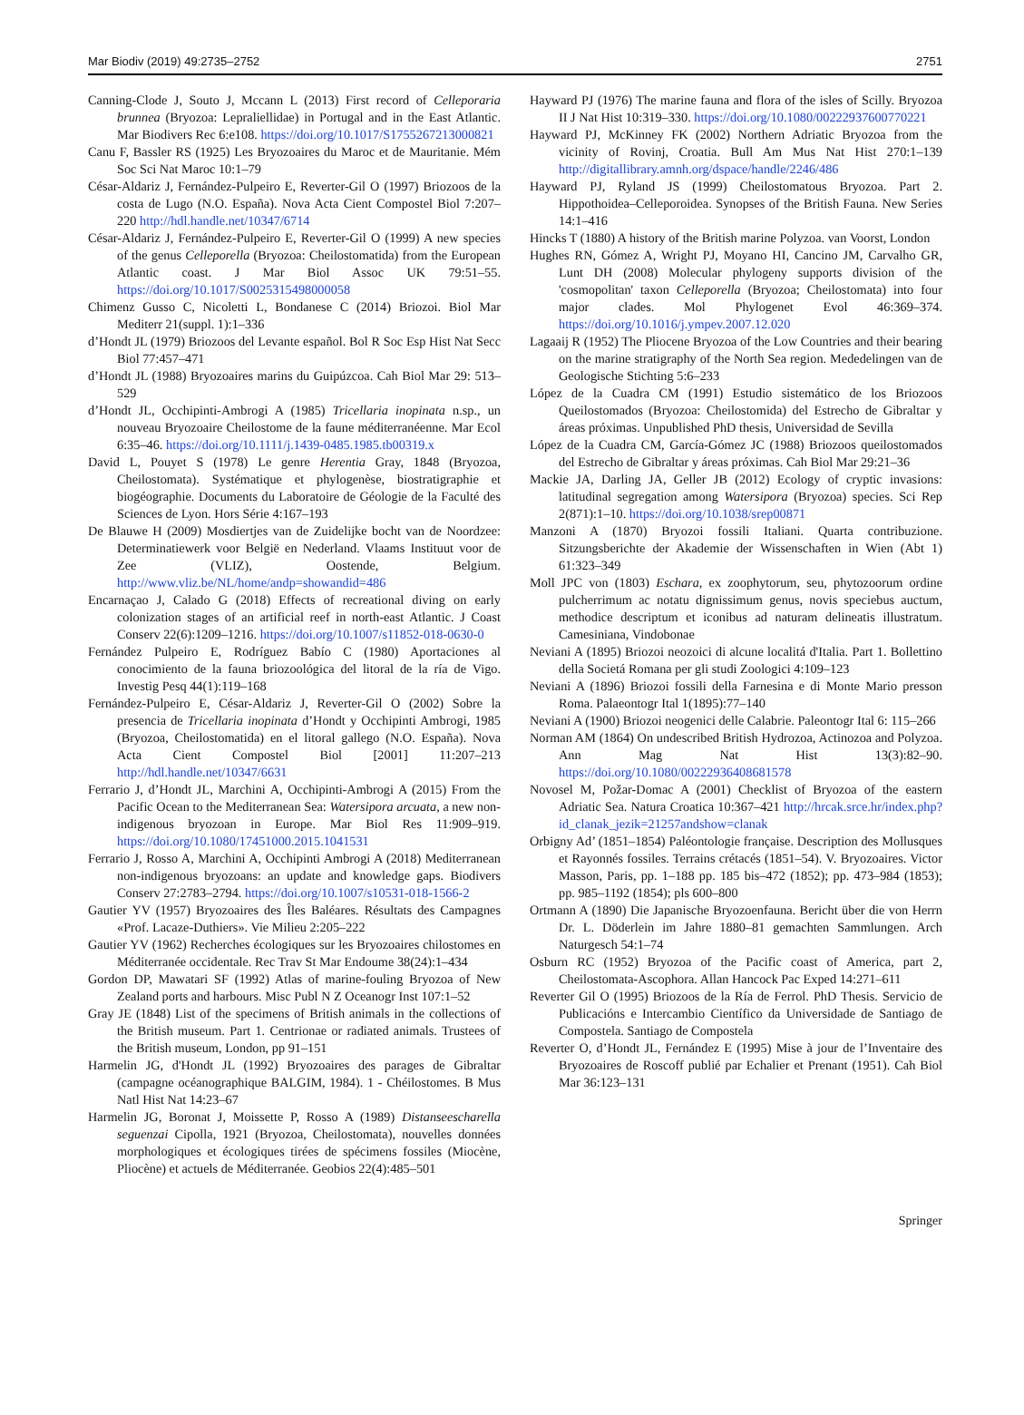Mar Biodiv (2019) 49:2735–2752 2751
Canning-Clode J, Souto J, Mccann L (2013) First record of Celleporaria brunnea (Bryozoa: Lepraliellidae) in Portugal and in the East Atlantic. Mar Biodivers Rec 6:e108. https://doi.org/10.1017/S1755267213000821
Canu F, Bassler RS (1925) Les Bryozoaires du Maroc et de Mauritanie. Mém Soc Sci Nat Maroc 10:1–79
César-Aldariz J, Fernández-Pulpeiro E, Reverter-Gil O (1997) Briozoos de la costa de Lugo (N.O. España). Nova Acta Cient Compostel Biol 7:207–220 http://hdl.handle.net/10347/6714
César-Aldariz J, Fernández-Pulpeiro E, Reverter-Gil O (1999) A new species of the genus Celleporella (Bryozoa: Cheilostomatida) from the European Atlantic coast. J Mar Biol Assoc UK 79:51–55. https://doi.org/10.1017/S0025315498000058
Chimenz Gusso C, Nicoletti L, Bondanese C (2014) Briozoi. Biol Mar Mediterr 21(suppl. 1):1–336
d’Hondt JL (1979) Briozoos del Levante español. Bol R Soc Esp Hist Nat Secc Biol 77:457–471
d’Hondt JL (1988) Bryozoaires marins du Guipúzcoa. Cah Biol Mar 29: 513–529
d’Hondt JL, Occhipinti-Ambrogi A (1985) Tricellaria inopinata n.sp., un nouveau Bryozoaire Cheilostome de la faune méditerranéenne. Mar Ecol 6:35–46. https://doi.org/10.1111/j.1439-0485.1985.tb00319.x
David L, Pouyet S (1978) Le genre Herentia Gray, 1848 (Bryozoa, Cheilostomata). Systématique et phylogenèse, biostratigraphie et biogéographie. Documents du Laboratoire de Géologie de la Faculté des Sciences de Lyon. Hors Série 4:167–193
De Blauwe H (2009) Mosdiertjes van de Zuidelijke bocht van de Noordzee: Determinatiewerk voor België en Nederland. Vlaams Instituut voor de Zee (VLIZ), Oostende, Belgium. http://www.vliz.be/NL/home/andp=showandid=486
Encarnaçao J, Calado G (2018) Effects of recreational diving on early colonization stages of an artificial reef in north-east Atlantic. J Coast Conserv 22(6):1209–1216. https://doi.org/10.1007/s11852-018-0630-0
Fernández Pulpeiro E, Rodríguez Babío C (1980) Aportaciones al conocimiento de la fauna briozoológica del litoral de la ría de Vigo. Investig Pesq 44(1):119–168
Fernández-Pulpeiro E, César-Aldariz J, Reverter-Gil O (2002) Sobre la presencia de Tricellaria inopinata d’Hondt y Occhipinti Ambrogi, 1985 (Bryozoa, Cheilostomatida) en el litoral gallego (N.O. España). Nova Acta Cient Compostel Biol [2001] 11:207–213 http://hdl.handle.net/10347/6631
Ferrario J, d’Hondt JL, Marchini A, Occhipinti-Ambrogi A (2015) From the Pacific Ocean to the Mediterranean Sea: Watersipora arcuata, a new non-indigenous bryozoan in Europe. Mar Biol Res 11:909–919. https://doi.org/10.1080/17451000.2015.1041531
Ferrario J, Rosso A, Marchini A, Occhipinti Ambrogi A (2018) Mediterranean non-indigenous bryozoans: an update and knowledge gaps. Biodivers Conserv 27:2783–2794. https://doi.org/10.1007/s10531-018-1566-2
Gautier YV (1957) Bryozoaires des Îles Baléares. Résultats des Campagnes «Prof. Lacaze-Duthiers». Vie Milieu 2:205–222
Gautier YV (1962) Recherches écologiques sur les Bryozoaires chilostomes en Méditerranée occidentale. Rec Trav St Mar Endoume 38(24):1–434
Gordon DP, Mawatari SF (1992) Atlas of marine-fouling Bryozoa of New Zealand ports and harbours. Misc Publ N Z Oceanogr Inst 107:1–52
Gray JE (1848) List of the specimens of British animals in the collections of the British museum. Part 1. Centrionae or radiated animals. Trustees of the British museum, London, pp 91–151
Harmelin JG, d'Hondt JL (1992) Bryozoaires des parages de Gibraltar (campagne océanographique BALGIM, 1984). 1 - Chéilostomes. B Mus Natl Hist Nat 14:23–67
Harmelin JG, Boronat J, Moissette P, Rosso A (1989) Distanseescharella seguenzai Cipolla, 1921 (Bryozoa, Cheilostomata), nouvelles données morphologiques et écologiques tirées de spécimens fossiles (Miocène, Pliocène) et actuels de Méditerranée. Geobios 22(4):485–501
Hayward PJ (1976) The marine fauna and flora of the isles of Scilly. Bryozoa II J Nat Hist 10:319–330. https://doi.org/10.1080/00222937600770221
Hayward PJ, McKinney FK (2002) Northern Adriatic Bryozoa from the vicinity of Rovinj, Croatia. Bull Am Mus Nat Hist 270:1–139 http://digitallibrary.amnh.org/dspace/handle/2246/486
Hayward PJ, Ryland JS (1999) Cheilostomatous Bryozoa. Part 2. Hippothoidea–Celleporoidea. Synopses of the British Fauna. New Series 14:1–416
Hincks T (1880) A history of the British marine Polyzoa. van Voorst, London
Hughes RN, Gómez A, Wright PJ, Moyano HI, Cancino JM, Carvalho GR, Lunt DH (2008) Molecular phylogeny supports division of the 'cosmopolitan' taxon Celleporella (Bryozoa; Cheilostomata) into four major clades. Mol Phylogenet Evol 46:369–374. https://doi.org/10.1016/j.ympev.2007.12.020
Lagaaij R (1952) The Pliocene Bryozoa of the Low Countries and their bearing on the marine stratigraphy of the North Sea region. Mededelingen van de Geologische Stichting 5:6–233
López de la Cuadra CM (1991) Estudio sistemático de los Briozoos Queilostomados (Bryozoa: Cheilostomida) del Estrecho de Gibraltar y áreas próximas. Unpublished PhD thesis, Universidad de Sevilla
López de la Cuadra CM, García-Gómez JC (1988) Briozoos queilostomados del Estrecho de Gibraltar y áreas próximas. Cah Biol Mar 29:21–36
Mackie JA, Darling JA, Geller JB (2012) Ecology of cryptic invasions: latitudinal segregation among Watersipora (Bryozoa) species. Sci Rep 2(871):1–10. https://doi.org/10.1038/srep00871
Manzoni A (1870) Bryozoi fossili Italiani. Quarta contribuzione. Sitzungsberichte der Akademie der Wissenschaften in Wien (Abt 1) 61:323–349
Moll JPC von (1803) Eschara, ex zoophytorum, seu, phytozoorum ordine pulcherrimum ac notatu dignissimum genus, novis speciebus auctum, methodice descriptum et iconibus ad naturam delineatis illustratum. Camesiniana, Vindobonae
Neviani A (1895) Briozoi neozoici di alcune localitá d'Italia. Part 1. Bollettino della Societá Romana per gli studi Zoologici 4:109–123
Neviani A (1896) Briozoi fossili della Farnesina e di Monte Mario presson Roma. Palaeontogr Ital 1(1895):77–140
Neviani A (1900) Briozoi neogenici delle Calabrie. Paleontogr Ital 6: 115–266
Norman AM (1864) On undescribed British Hydrozoa, Actinozoa and Polyzoa. Ann Mag Nat Hist 13(3):82–90. https://doi.org/10.1080/00222936408681578
Novosel M, Požar-Domac A (2001) Checklist of Bryozoa of the eastern Adriatic Sea. Natura Croatica 10:367–421 http://hrcak.srce.hr/index.php?id_clanak_jezik=21257andshow=clanak
Orbigny Ad’ (1851–1854) Paléontologie française. Description des Mollusques et Rayonnés fossiles. Terrains crétacés (1851–54). V. Bryozoaires. Victor Masson, Paris, pp. 1–188 pp. 185 bis–472 (1852); pp. 473–984 (1853); pp. 985–1192 (1854); pls 600–800
Ortmann A (1890) Die Japanische Bryozoenfauna. Bericht über die von Herrn Dr. L. Döderlein im Jahre 1880–81 gemachten Sammlungen. Arch Naturgesch 54:1–74
Osburn RC (1952) Bryozoa of the Pacific coast of America, part 2, Cheilostomata-Ascophora. Allan Hancock Pac Exped 14:271–611
Reverter Gil O (1995) Briozoos de la Ría de Ferrol. PhD Thesis. Servicio de Publicacións e Intercambio Científico da Universidade de Santiago de Compostela. Santiago de Compostela
Reverter O, d’Hondt JL, Fernández E (1995) Mise à jour de l’Inventaire des Bryozoaires de Roscoff publié par Echalier et Prenant (1951). Cah Biol Mar 36:123–131
Springer